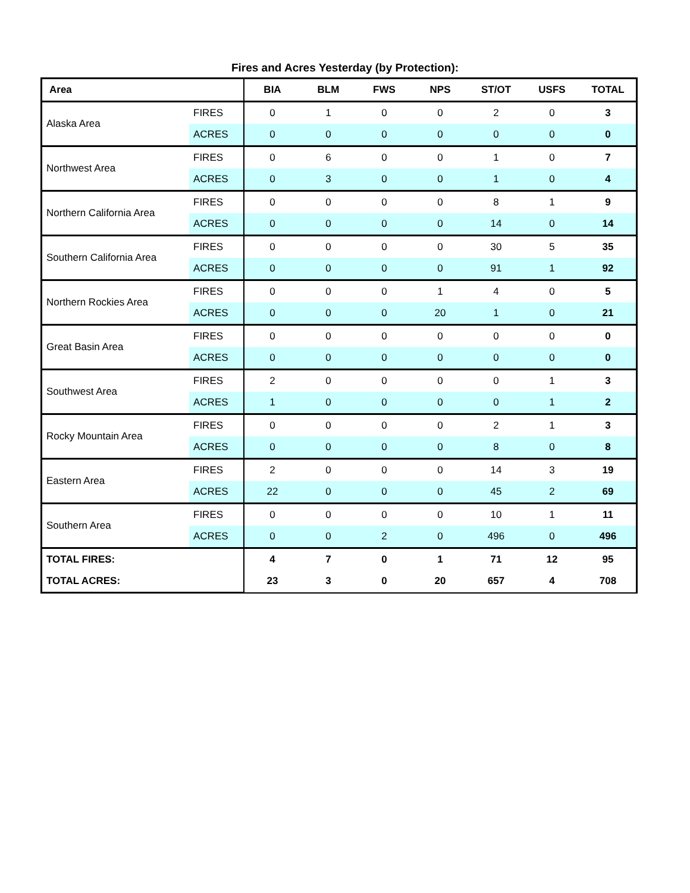Fires and Acres Yesterday (by Protection):
| Area | | BIA | BLM | FWS | NPS | ST/OT | USFS | TOTAL |
| --- | --- | --- | --- | --- | --- | --- | --- | --- |
| Alaska Area | FIRES | 0 | 1 | 0 | 0 | 2 | 0 | 3 |
| | ACRES | 0 | 0 | 0 | 0 | 0 | 0 | 0 |
| Northwest Area | FIRES | 0 | 6 | 0 | 0 | 1 | 0 | 7 |
| | ACRES | 0 | 3 | 0 | 0 | 1 | 0 | 4 |
| Northern California Area | FIRES | 0 | 0 | 0 | 0 | 8 | 1 | 9 |
| | ACRES | 0 | 0 | 0 | 0 | 14 | 0 | 14 |
| Southern California Area | FIRES | 0 | 0 | 0 | 0 | 30 | 5 | 35 |
| | ACRES | 0 | 0 | 0 | 0 | 91 | 1 | 92 |
| Northern Rockies Area | FIRES | 0 | 0 | 0 | 1 | 4 | 0 | 5 |
| | ACRES | 0 | 0 | 0 | 20 | 1 | 0 | 21 |
| Great Basin Area | FIRES | 0 | 0 | 0 | 0 | 0 | 0 | 0 |
| | ACRES | 0 | 0 | 0 | 0 | 0 | 0 | 0 |
| Southwest Area | FIRES | 2 | 0 | 0 | 0 | 0 | 1 | 3 |
| | ACRES | 1 | 0 | 0 | 0 | 0 | 1 | 2 |
| Rocky Mountain Area | FIRES | 0 | 0 | 0 | 0 | 2 | 1 | 3 |
| | ACRES | 0 | 0 | 0 | 0 | 8 | 0 | 8 |
| Eastern Area | FIRES | 2 | 0 | 0 | 0 | 14 | 3 | 19 |
| | ACRES | 22 | 0 | 0 | 0 | 45 | 2 | 69 |
| Southern Area | FIRES | 0 | 0 | 0 | 0 | 10 | 1 | 11 |
| | ACRES | 0 | 0 | 2 | 0 | 496 | 0 | 496 |
| TOTAL FIRES: | | 4 | 7 | 0 | 1 | 71 | 12 | 95 |
| TOTAL ACRES: | | 23 | 3 | 0 | 20 | 657 | 4 | 708 |